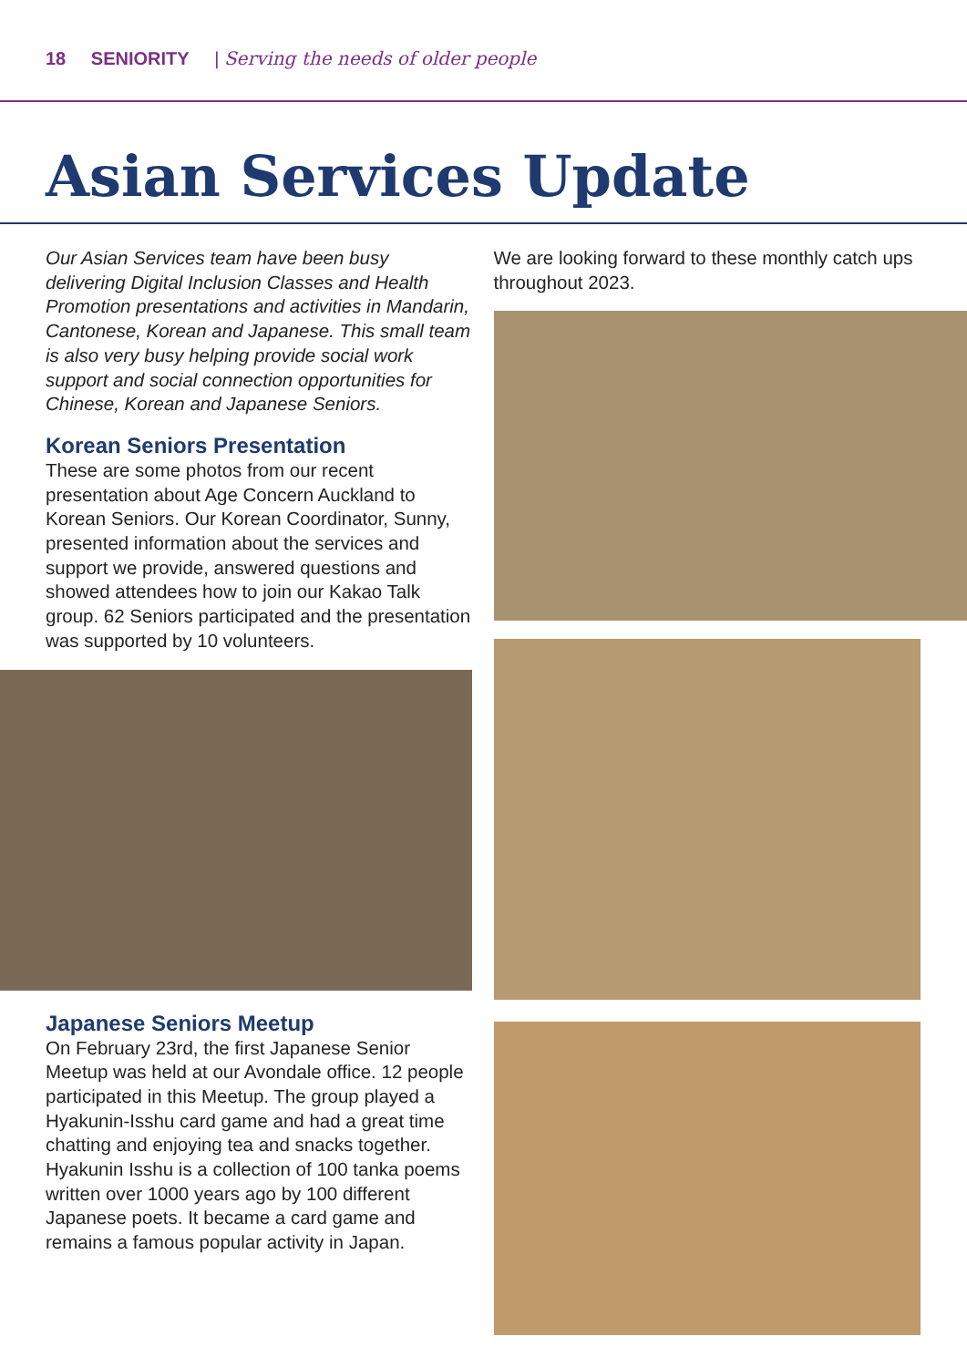18 SENIORITY | Serving the needs of older people
Asian Services Update
Our Asian Services team have been busy delivering Digital Inclusion Classes and Health Promotion presentations and activities in Mandarin, Cantonese, Korean and Japanese. This small team is also very busy helping provide social work support and social connection opportunities for Chinese, Korean and Japanese Seniors.
Korean Seniors Presentation
These are some photos from our recent presentation about Age Concern Auckland to Korean Seniors. Our Korean Coordinator, Sunny, presented information about the services and support we provide, answered questions and showed attendees how to join our Kakao Talk group. 62 Seniors participated and the presentation was supported by 10 volunteers.
Japanese Seniors Meetup
On February 23rd, the first Japanese Senior Meetup was held at our Avondale office. 12 people participated in this Meetup. The group played a Hyakunin-Isshu card game and had a great time chatting and enjoying tea and snacks together. Hyakunin Isshu is a collection of 100 tanka poems written over 1000 years ago by 100 different Japanese poets. It became a card game and remains a famous popular activity in Japan.
We are looking forward to these monthly catch ups throughout 2023.